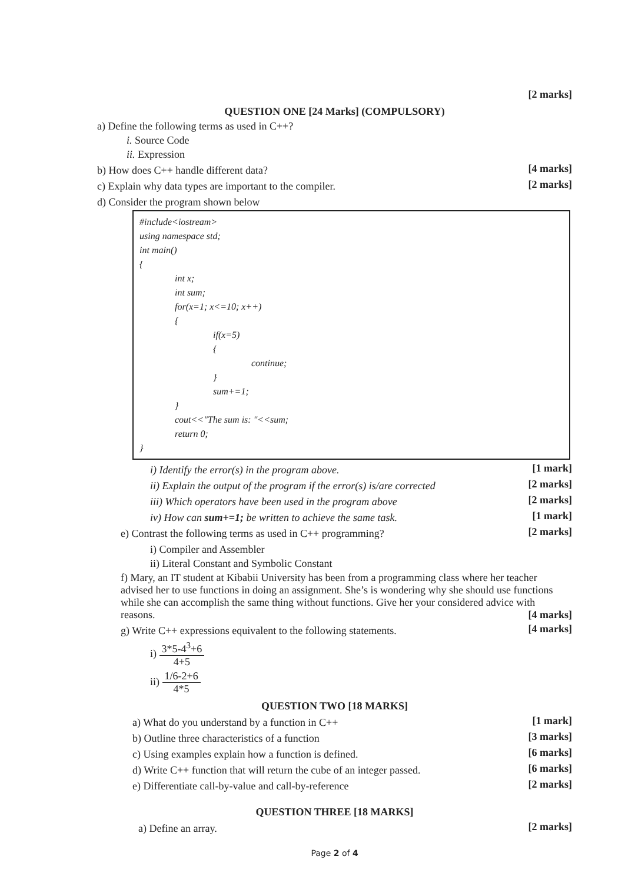[2 marks]
QUESTION ONE [24 Marks] (COMPULSORY)
a) Define the following terms as used in C++?
i. Source Code
ii. Expression
b) How does C++ handle different data?
[4 marks]
c) Explain why data types are important to the compiler.
[2 marks]
d) Consider the program shown below
#include<iostream>
using namespace std;
int main()
{
int x;
int sum;
for(x=1; x<=10; x++)
{
if(x=5)
{
continue;
}
sum+=1;
}
cout<<"The sum is: "<<sum;
return 0;
}
i) Identify the error(s) in the program above.
[1 mark]
ii) Explain the output of the program if the error(s) is/are corrected
[2 marks]
iii) Which operators have been used in the program above
[2 marks]
iv) How can sum+=1; be written to achieve the same task.
[1 mark]
e) Contrast the following terms as used in C++ programming?
[2 marks]
i) Compiler and Assembler
ii) Literal Constant and Symbolic Constant
f) Mary, an IT student at Kibabii University has been from a programming class where her teacher advised her to use functions in doing an assignment. She’s is wondering why she should use functions while she can accomplish the same thing without functions. Give her your considered advice with reasons. [4 marks]
g) Write C++ expressions equivalent to the following statements.
[4 marks]
i) 3*5-4<sup>3</sup>+6 4+5
ii) 1/6-2+6 4*5
QUESTION TWO [18 MARKS]
a) What do you understand by a function in C++
[1 mark]
b) Outline three characteristics of a function
[3 marks]
c) Using examples explain how a function is defined.
[6 marks]
d) Write C++ function that will return the cube of an integer passed.
[6 marks]
e) Differentiate call-by-value and call-by-reference
[2 marks]
QUESTION THREE [18 MARKS]
a) Define an array.
[2 marks]
Page 2 of 4